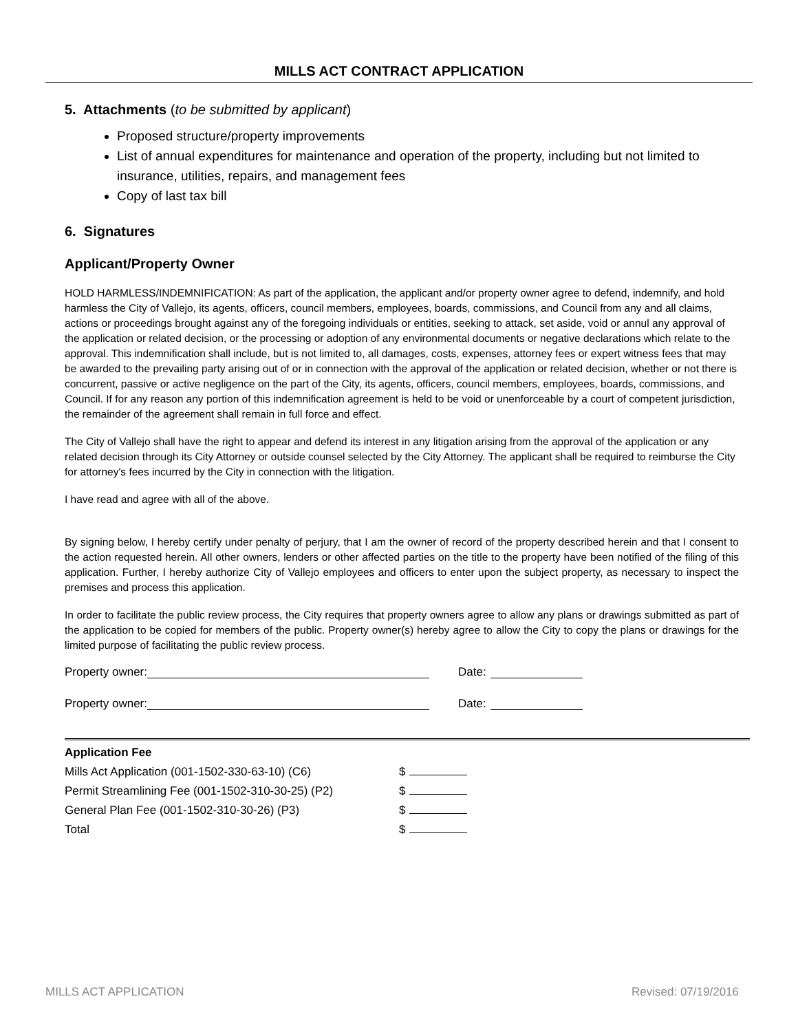MILLS ACT CONTRACT APPLICATION
5. Attachments (to be submitted by applicant)
Proposed structure/property improvements
List of annual expenditures for maintenance and operation of the property, including but not limited to insurance, utilities, repairs, and management fees
Copy of last tax bill
6. Signatures
Applicant/Property Owner
HOLD HARMLESS/INDEMNIFICATION: As part of the application, the applicant and/or property owner agree to defend, indemnify, and hold harmless the City of Vallejo, its agents, officers, council members, employees, boards, commissions, and Council from any and all claims, actions or proceedings brought against any of the foregoing individuals or entities, seeking to attack, set aside, void or annul any approval of the application or related decision, or the processing or adoption of any environmental documents or negative declarations which relate to the approval. This indemnification shall include, but is not limited to, all damages, costs, expenses, attorney fees or expert witness fees that may be awarded to the prevailing party arising out of or in connection with the approval of the application or related decision, whether or not there is concurrent, passive or active negligence on the part of the City, its agents, officers, council members, employees, boards, commissions, and Council. If for any reason any portion of this indemnification agreement is held to be void or unenforceable by a court of competent jurisdiction, the remainder of the agreement shall remain in full force and effect.
The City of Vallejo shall have the right to appear and defend its interest in any litigation arising from the approval of the application or any related decision through its City Attorney or outside counsel selected by the City Attorney. The applicant shall be required to reimburse the City for attorney's fees incurred by the City in connection with the litigation.
I have read and agree with all of the above.
By signing below, I hereby certify under penalty of perjury, that I am the owner of record of the property described herein and that I consent to the action requested herein. All other owners, lenders or other affected parties on the title to the property have been notified of the filing of this application. Further, I hereby authorize City of Vallejo employees and officers to enter upon the subject property, as necessary to inspect the premises and process this application.
In order to facilitate the public review process, the City requires that property owners agree to allow any plans or drawings submitted as part of the application to be copied for members of the public. Property owner(s) hereby agree to allow the City to copy the plans or drawings for the limited purpose of facilitating the public review process.
Property owner: Date:
Property owner: Date:
Application Fee
Mills Act Application (001-1502-330-63-10) (C6) $
Permit Streamlining Fee (001-1502-310-30-25) (P2) $
General Plan Fee (001-1502-310-30-26) (P3) $
Total $
MILLS ACT APPLICATION Revised: 07/19/2016